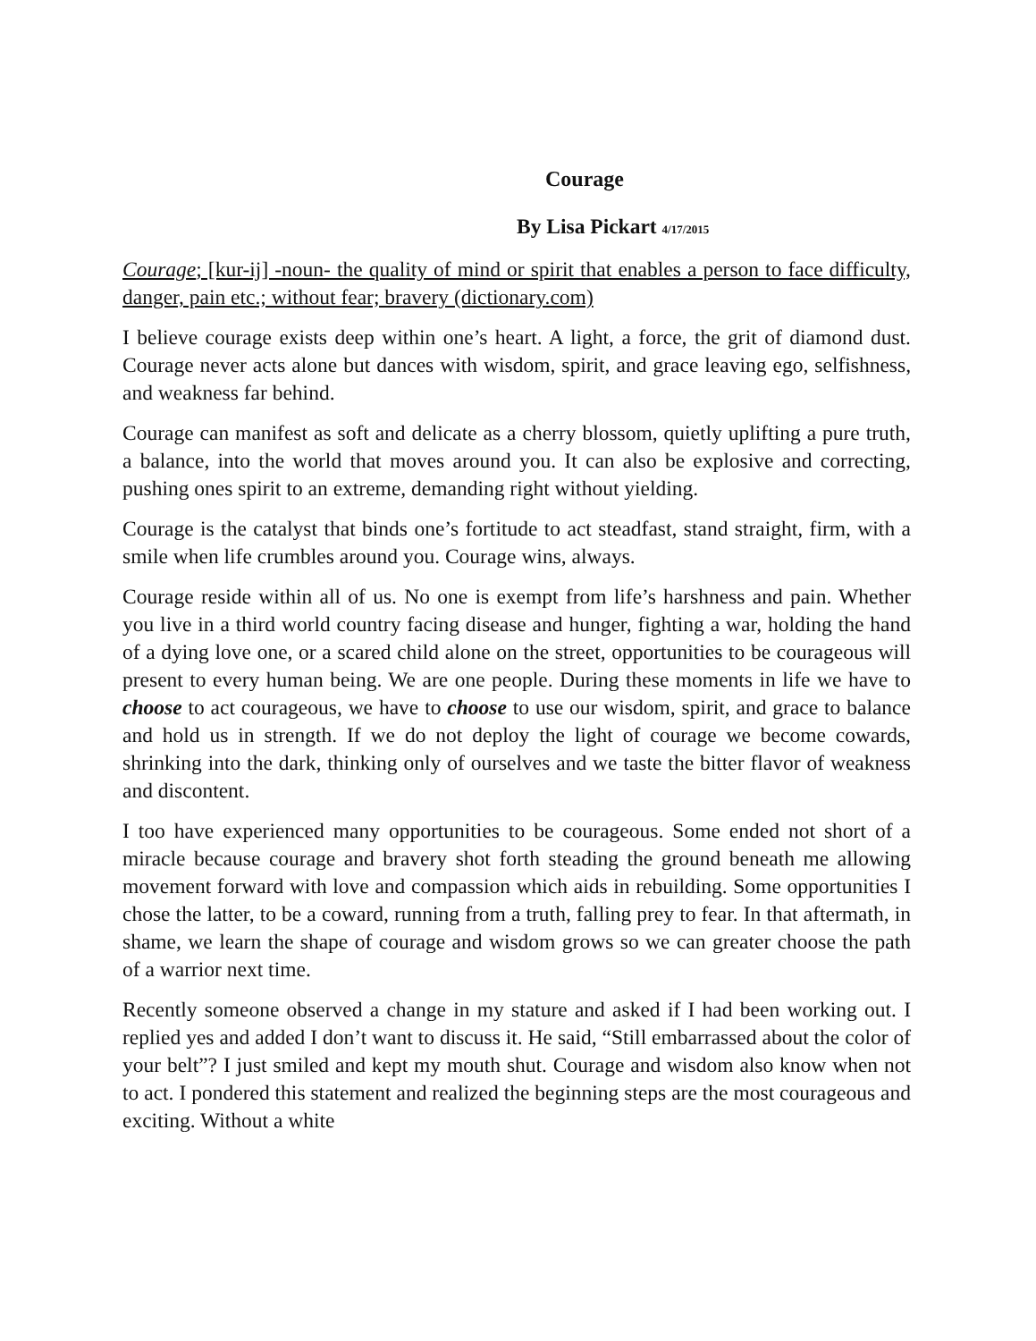Courage
By Lisa Pickart 4/17/2015
Courage; [kur-ij] -noun- the quality of mind or spirit that enables a person to face difficulty, danger, pain etc.; without fear; bravery (dictionary.com)
I believe courage exists deep within one’s heart. A light, a force, the grit of diamond dust. Courage never acts alone but dances with wisdom, spirit, and grace leaving ego, selfishness, and weakness far behind.
Courage can manifest as soft and delicate as a cherry blossom, quietly uplifting a pure truth, a balance, into the world that moves around you. It can also be explosive and correcting, pushing ones spirit to an extreme, demanding right without yielding.
Courage is the catalyst that binds one’s fortitude to act steadfast, stand straight, firm, with a smile when life crumbles around you. Courage wins, always.
Courage reside within all of us. No one is exempt from life’s harshness and pain. Whether you live in a third world country facing disease and hunger, fighting a war, holding the hand of a dying love one, or a scared child alone on the street, opportunities to be courageous will present to every human being. We are one people. During these moments in life we have to choose to act courageous, we have to choose to use our wisdom, spirit, and grace to balance and hold us in strength. If we do not deploy the light of courage we become cowards, shrinking into the dark, thinking only of ourselves and we taste the bitter flavor of weakness and discontent.
I too have experienced many opportunities to be courageous. Some ended not short of a miracle because courage and bravery shot forth steading the ground beneath me allowing movement forward with love and compassion which aids in rebuilding. Some opportunities I chose the latter, to be a coward, running from a truth, falling prey to fear. In that aftermath, in shame, we learn the shape of courage and wisdom grows so we can greater choose the path of a warrior next time.
Recently someone observed a change in my stature and asked if I had been working out. I replied yes and added I don’t want to discuss it. He said, “Still embarrassed about the color of your belt”? I just smiled and kept my mouth shut. Courage and wisdom also know when not to act. I pondered this statement and realized the beginning steps are the most courageous and exciting. Without a white